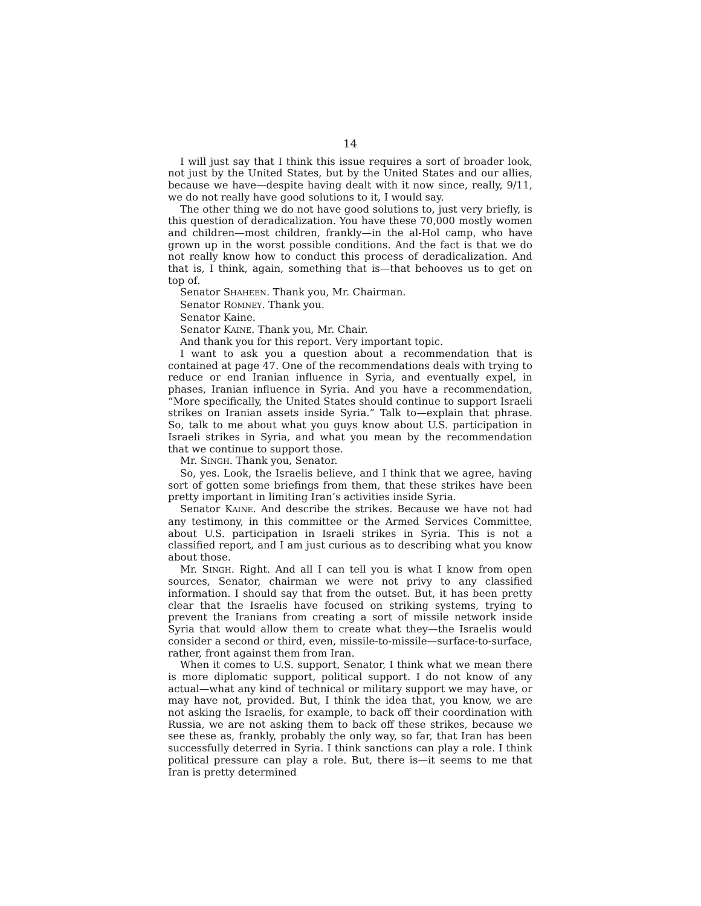14
I will just say that I think this issue requires a sort of broader look, not just by the United States, but by the United States and our allies, because we have—despite having dealt with it now since, really, 9/11, we do not really have good solutions to it, I would say.
The other thing we do not have good solutions to, just very briefly, is this question of deradicalization. You have these 70,000 mostly women and children—most children, frankly—in the al-Hol camp, who have grown up in the worst possible conditions. And the fact is that we do not really know how to conduct this process of deradicalization. And that is, I think, again, something that is—that behooves us to get on top of.
Senator SHAHEEN. Thank you, Mr. Chairman.
Senator ROMNEY. Thank you.
Senator Kaine.
Senator KAINE. Thank you, Mr. Chair.
And thank you for this report. Very important topic.
I want to ask you a question about a recommendation that is contained at page 47. One of the recommendations deals with trying to reduce or end Iranian influence in Syria, and eventually expel, in phases, Iranian influence in Syria. And you have a recommendation, “More specifically, the United States should continue to support Israeli strikes on Iranian assets inside Syria.” Talk to—explain that phrase. So, talk to me about what you guys know about U.S. participation in Israeli strikes in Syria, and what you mean by the recommendation that we continue to support those.
Mr. SINGH. Thank you, Senator.
So, yes. Look, the Israelis believe, and I think that we agree, having sort of gotten some briefings from them, that these strikes have been pretty important in limiting Iran’s activities inside Syria.
Senator KAINE. And describe the strikes. Because we have not had any testimony, in this committee or the Armed Services Committee, about U.S. participation in Israeli strikes in Syria. This is not a classified report, and I am just curious as to describing what you know about those.
Mr. SINGH. Right. And all I can tell you is what I know from open sources, Senator, chairman we were not privy to any classified information. I should say that from the outset. But, it has been pretty clear that the Israelis have focused on striking systems, trying to prevent the Iranians from creating a sort of missile network inside Syria that would allow them to create what they—the Israelis would consider a second or third, even, missile-to-missile—surface-to-surface, rather, front against them from Iran.
When it comes to U.S. support, Senator, I think what we mean there is more diplomatic support, political support. I do not know of any actual—what any kind of technical or military support we may have, or may have not, provided. But, I think the idea that, you know, we are not asking the Israelis, for example, to back off their coordination with Russia, we are not asking them to back off these strikes, because we see these as, frankly, probably the only way, so far, that Iran has been successfully deterred in Syria. I think sanctions can play a role. I think political pressure can play a role. But, there is—it seems to me that Iran is pretty determined